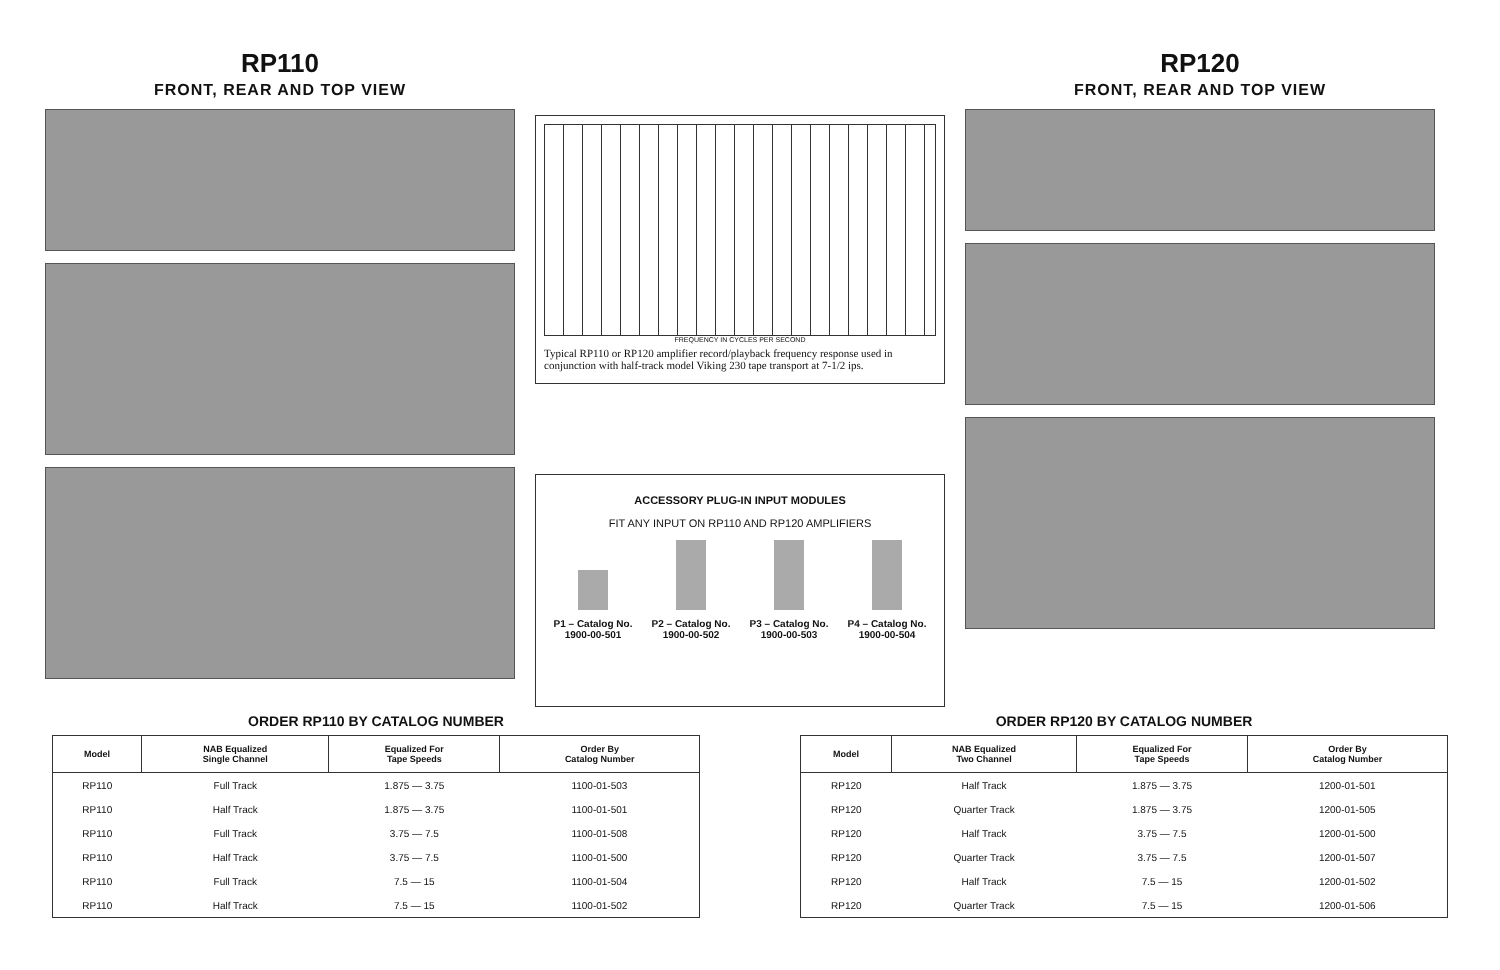RP110
FRONT, REAR AND TOP VIEW
FREQUENCY IN CYCLES PER SECOND
Typical RP110 or RP120 amplifier record/playback frequency response used in conjunction with half-track model Viking 230 tape transport at 7-1/2 ips.
ACCESSORY PLUG-IN INPUT MODULES
FIT ANY INPUT ON RP110 AND RP120 AMPLIFIERS
P1 – Catalog No.
1900-00-501
P2 – Catalog No.
1900-00-502
P3 – Catalog No.
1900-00-503
P4 – Catalog No.
1900-00-504
RP120
FRONT, REAR AND TOP VIEW
ORDER RP110 BY CATALOG NUMBER
| Model | NAB Equalized Single Channel | Equalized For Tape Speeds | Order By Catalog Number |
| --- | --- | --- | --- |
| RP110 | Full Track | 1.875 — 3.75 | 1100-01-503 |
| RP110 | Half Track | 1.875 — 3.75 | 1100-01-501 |
| RP110 | Full Track | 3.75 — 7.5 | 1100-01-508 |
| RP110 | Half Track | 3.75 — 7.5 | 1100-01-500 |
| RP110 | Full Track | 7.5 — 15 | 1100-01-504 |
| RP110 | Half Track | 7.5 — 15 | 1100-01-502 |
ORDER RP120 BY CATALOG NUMBER
| Model | NAB Equalized Two Channel | Equalized For Tape Speeds | Order By Catalog Number |
| --- | --- | --- | --- |
| RP120 | Half Track | 1.875 — 3.75 | 1200-01-501 |
| RP120 | Quarter Track | 1.875 — 3.75 | 1200-01-505 |
| RP120 | Half Track | 3.75 — 7.5 | 1200-01-500 |
| RP120 | Quarter Track | 3.75 — 7.5 | 1200-01-507 |
| RP120 | Half Track | 7.5 — 15 | 1200-01-502 |
| RP120 | Quarter Track | 7.5 — 15 | 1200-01-506 |